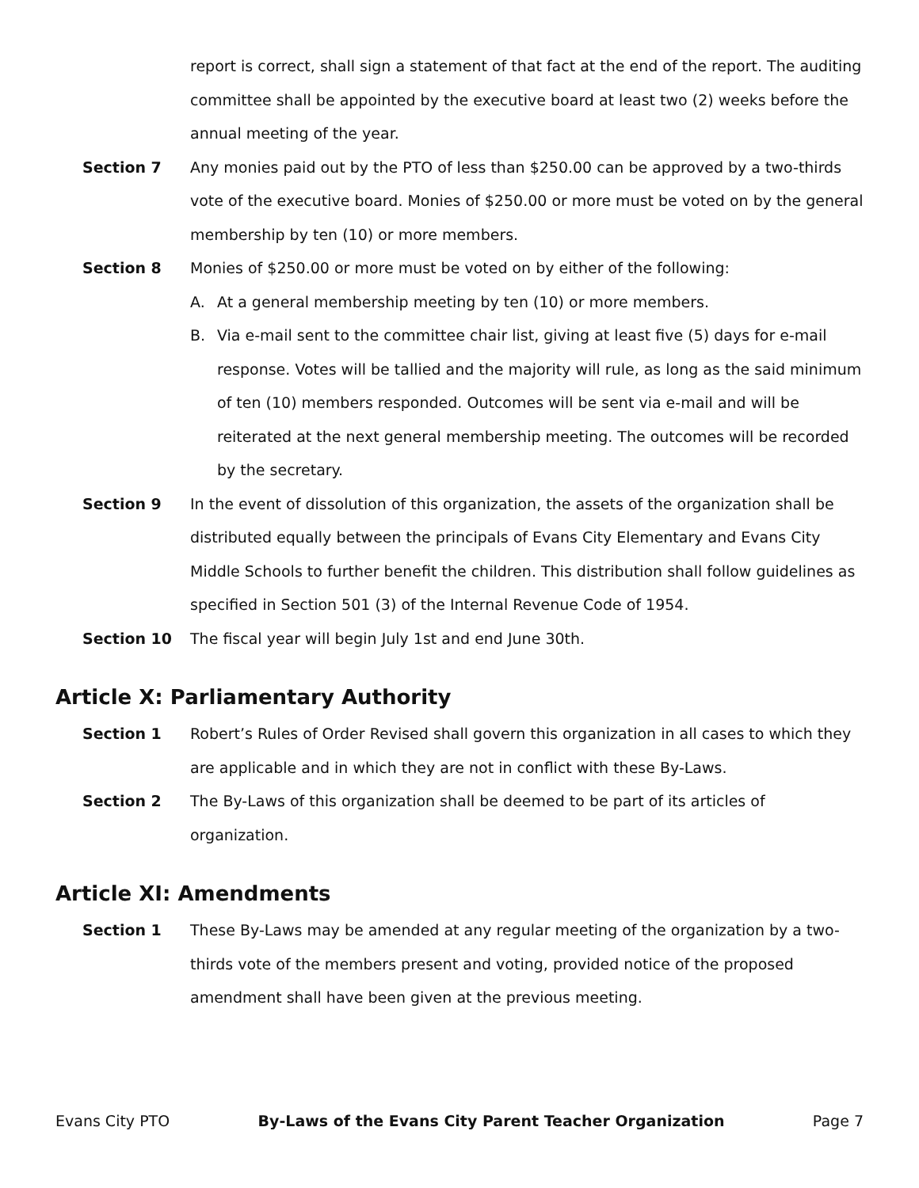report is correct, shall sign a statement of that fact at the end of the report. The auditing committee shall be appointed by the executive board at least two (2) weeks before the annual meeting of the year.
Section 7 Any monies paid out by the PTO of less than $250.00 can be approved by a two-thirds vote of the executive board. Monies of $250.00 or more must be voted on by the general membership by ten (10) or more members.
Section 8 Monies of $250.00 or more must be voted on by either of the following:
A. At a general membership meeting by ten (10) or more members.
B. Via e-mail sent to the committee chair list, giving at least five (5) days for e-mail response. Votes will be tallied and the majority will rule, as long as the said minimum of ten (10) members responded. Outcomes will be sent via e-mail and will be reiterated at the next general membership meeting. The outcomes will be recorded by the secretary.
Section 9 In the event of dissolution of this organization, the assets of the organization shall be distributed equally between the principals of Evans City Elementary and Evans City Middle Schools to further benefit the children. This distribution shall follow guidelines as specified in Section 501 (3) of the Internal Revenue Code of 1954.
Section 10 The fiscal year will begin July 1st and end June 30th.
Article X: Parliamentary Authority
Section 1 Robert’s Rules of Order Revised shall govern this organization in all cases to which they are applicable and in which they are not in conflict with these By-Laws.
Section 2 The By-Laws of this organization shall be deemed to be part of its articles of organization.
Article XI: Amendments
Section 1 These By-Laws may be amended at any regular meeting of the organization by a two-thirds vote of the members present and voting, provided notice of the proposed amendment shall have been given at the previous meeting.
Evans City PTO By-Laws of the Evans City Parent Teacher Organization Page 7